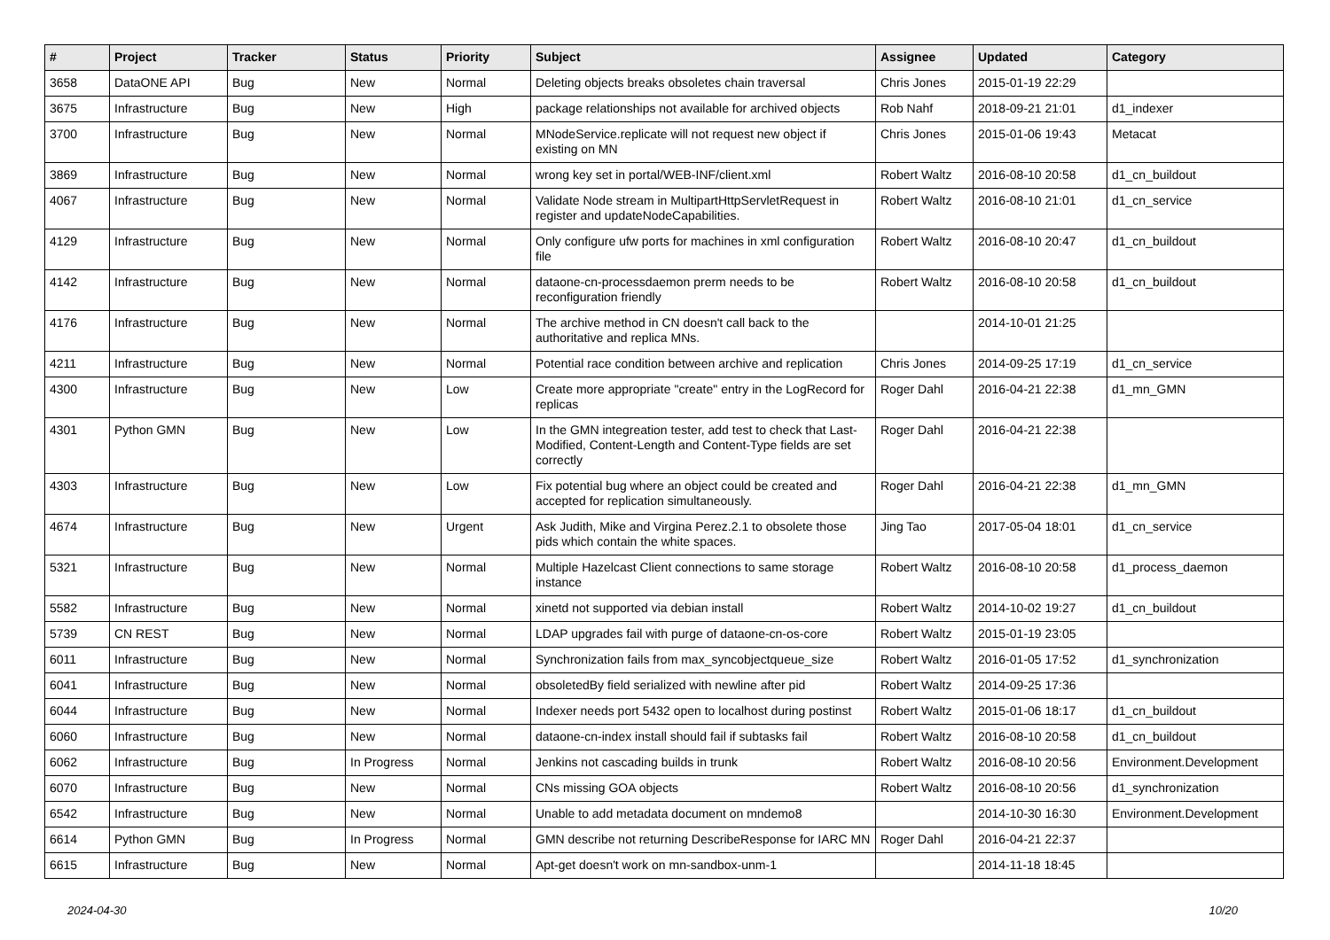| # | Project | Tracker | Status | Priority | Subject | Assignee | Updated | Category |
| --- | --- | --- | --- | --- | --- | --- | --- | --- |
| 3658 | DataONE API | Bug | New | Normal | Deleting objects breaks obsoletes chain traversal | Chris Jones | 2015-01-19 22:29 | |
| 3675 | Infrastructure | Bug | New | High | package relationships not available for archived objects | Rob Nahf | 2018-09-21 21:01 | d1_indexer |
| 3700 | Infrastructure | Bug | New | Normal | MNodeService.replicate will not request new object if existing on MN | Chris Jones | 2015-01-06 19:43 | Metacat |
| 3869 | Infrastructure | Bug | New | Normal | wrong key set in portal/WEB-INF/client.xml | Robert Waltz | 2016-08-10 20:58 | d1_cn_buildout |
| 4067 | Infrastructure | Bug | New | Normal | Validate Node stream in MultipartHttpServletRequest in register and updateNodeCapabilities. | Robert Waltz | 2016-08-10 21:01 | d1_cn_service |
| 4129 | Infrastructure | Bug | New | Normal | Only configure ufw ports for machines in xml configuration file | Robert Waltz | 2016-08-10 20:47 | d1_cn_buildout |
| 4142 | Infrastructure | Bug | New | Normal | dataone-cn-processdaemon prerm needs to be reconfiguration friendly | Robert Waltz | 2016-08-10 20:58 | d1_cn_buildout |
| 4176 | Infrastructure | Bug | New | Normal | The archive method in CN doesn't call back to the authoritative and replica MNs. | | 2014-10-01 21:25 | |
| 4211 | Infrastructure | Bug | New | Normal | Potential race condition between archive and replication | Chris Jones | 2014-09-25 17:19 | d1_cn_service |
| 4300 | Infrastructure | Bug | New | Low | Create more appropriate "create" entry in the LogRecord for replicas | Roger Dahl | 2016-04-21 22:38 | d1_mn_GMN |
| 4301 | Python GMN | Bug | New | Low | In the GMN integreation tester, add test to check that Last-Modified, Content-Length and Content-Type fields are set correctly | Roger Dahl | 2016-04-21 22:38 | |
| 4303 | Infrastructure | Bug | New | Low | Fix potential bug where an object could be created and accepted for replication simultaneously. | Roger Dahl | 2016-04-21 22:38 | d1_mn_GMN |
| 4674 | Infrastructure | Bug | New | Urgent | Ask Judith, Mike and Virgina Perez.2.1 to obsolete those pids which contain the white spaces. | Jing Tao | 2017-05-04 18:01 | d1_cn_service |
| 5321 | Infrastructure | Bug | New | Normal | Multiple Hazelcast Client connections to same storage instance | Robert Waltz | 2016-08-10 20:58 | d1_process_daemon |
| 5582 | Infrastructure | Bug | New | Normal | xinetd not supported via debian install | Robert Waltz | 2014-10-02 19:27 | d1_cn_buildout |
| 5739 | CN REST | Bug | New | Normal | LDAP upgrades fail with purge of dataone-cn-os-core | Robert Waltz | 2015-01-19 23:05 | |
| 6011 | Infrastructure | Bug | New | Normal | Synchronization fails from max_syncobjectqueue_size | Robert Waltz | 2016-01-05 17:52 | d1_synchronization |
| 6041 | Infrastructure | Bug | New | Normal | obsoletedBy field serialized with newline after pid | Robert Waltz | 2014-09-25 17:36 | |
| 6044 | Infrastructure | Bug | New | Normal | Indexer needs port 5432 open to localhost during postinst | Robert Waltz | 2015-01-06 18:17 | d1_cn_buildout |
| 6060 | Infrastructure | Bug | New | Normal | dataone-cn-index install should fail if subtasks fail | Robert Waltz | 2016-08-10 20:58 | d1_cn_buildout |
| 6062 | Infrastructure | Bug | In Progress | Normal | Jenkins not cascading builds in trunk | Robert Waltz | 2016-08-10 20:56 | Environment.Development |
| 6070 | Infrastructure | Bug | New | Normal | CNs missing GOA objects | Robert Waltz | 2016-08-10 20:56 | d1_synchronization |
| 6542 | Infrastructure | Bug | New | Normal | Unable to add metadata document on mndemo8 | | 2014-10-30 16:30 | Environment.Development |
| 6614 | Python GMN | Bug | In Progress | Normal | GMN describe not returning DescribeResponse for IARC MN | Roger Dahl | 2016-04-21 22:37 | |
| 6615 | Infrastructure | Bug | New | Normal | Apt-get doesn't work on mn-sandbox-unm-1 | | 2014-11-18 18:45 | |
2024-04-30 10/20